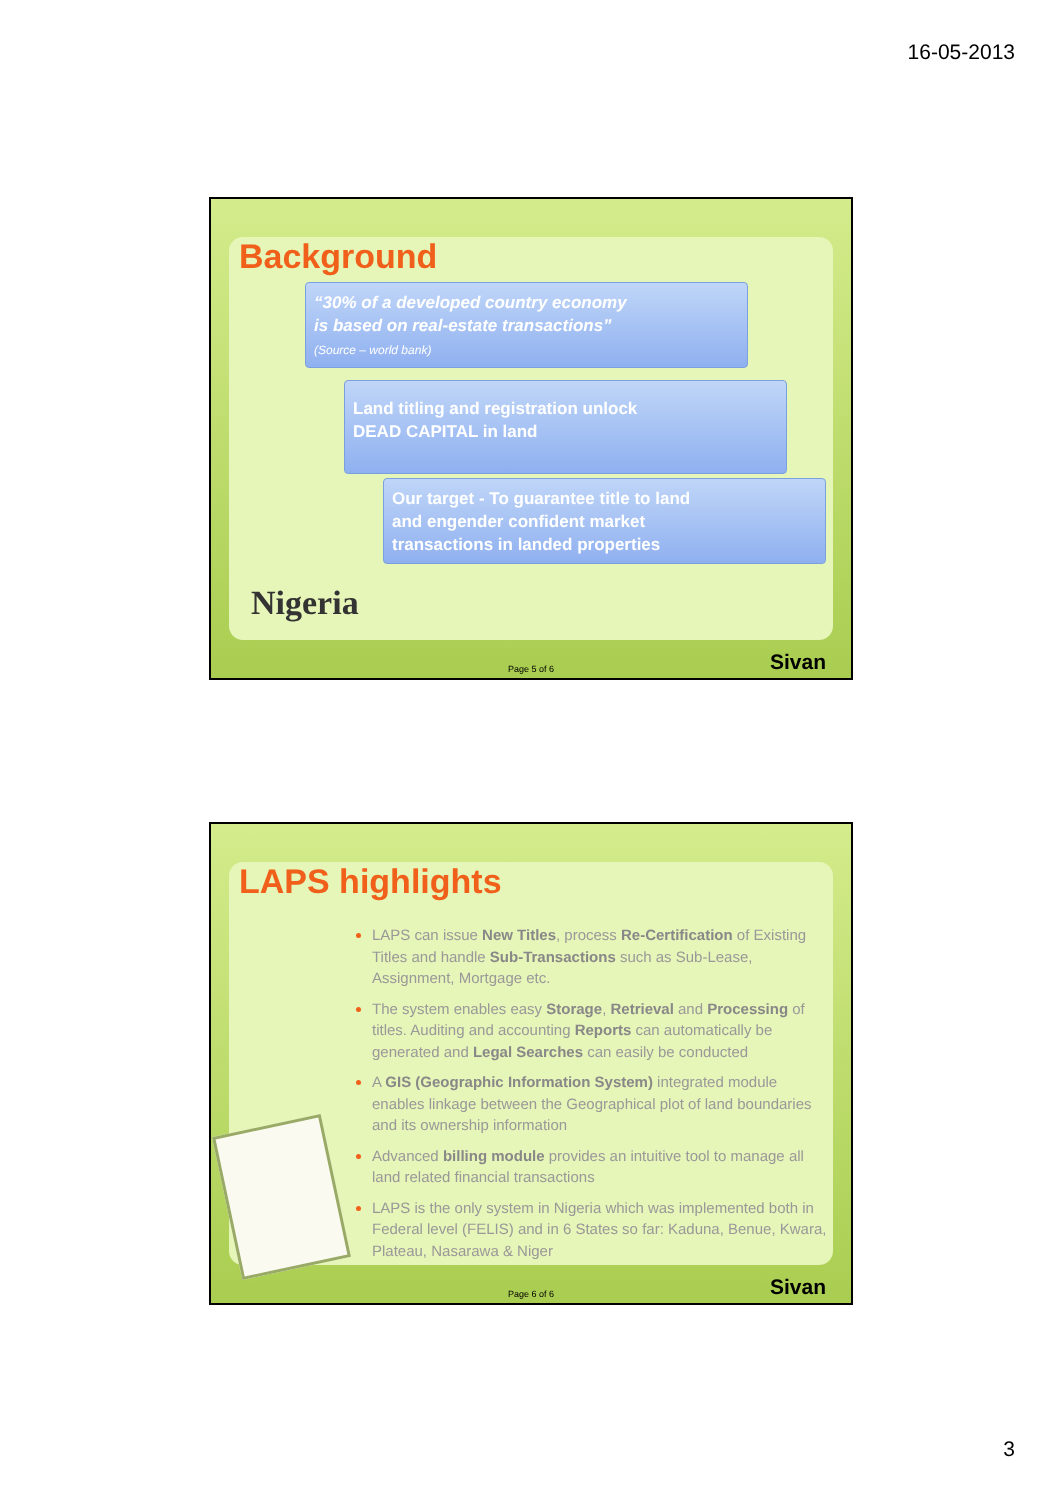16-05-2013
Background
“30% of a developed country economy
is based on real-estate transactions”
(Source – world bank)
Land titling and registration unlock
DEAD CAPITAL in land
Our target - To guarantee title to land
and engender confident market
transactions in landed properties
Nigeria
Page 5 of 6 Sivan
LAPS highlights
LAPS can issue New Titles, process Re-Certification of Existing Titles and handle Sub-Transactions such as Sub-Lease, Assignment, Mortgage etc.
The system enables easy Storage, Retrieval and Processing of titles. Auditing and accounting Reports can automatically be generated and Legal Searches can easily be conducted
A GIS (Geographic Information System) integrated module enables linkage between the Geographical plot of land boundaries and its ownership information
Advanced billing module provides an intuitive tool to manage all land related financial transactions
LAPS is the only system in Nigeria which was implemented both in Federal level (FELIS) and in 6 States so far: Kaduna, Benue, Kwara, Plateau, Nasarawa & Niger
Page 6 of 6 Sivan
3